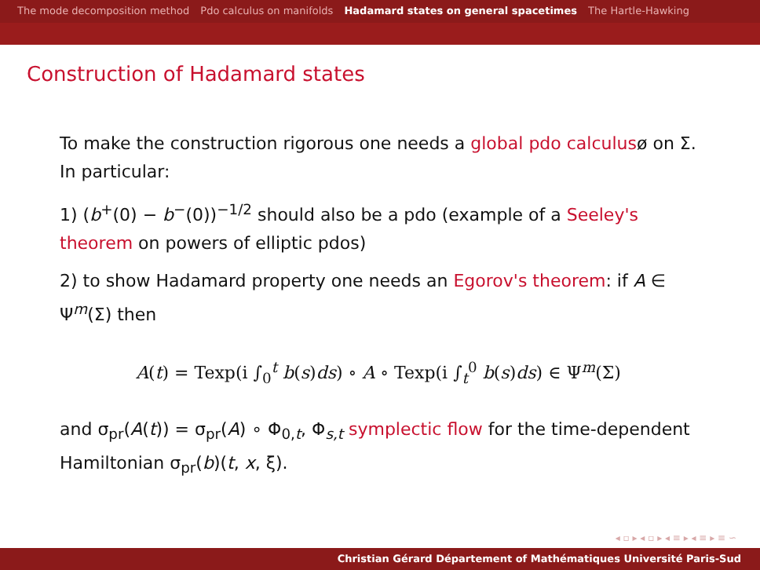The mode decomposition method Pdo calculus on manifolds Hadamard states on general spacetimes The Hartle-Hawking
Construction of Hadamard states
To make the construction rigorous one needs a global pdo calculusø on Σ. In particular:
1) (b<sup>+</sup>(0) − b<sup>−</sup>(0))<sup>−1/2</sup> should also be a pdo (example of a Seeley's theorem on powers of elliptic pdos)
2) to show Hadamard property one needs an Egorov's theorem: if A ∈ Ψ<sup>m</sup>(Σ) then
A(t) = Texp(i ∫<sub>0</sub><sup>t</sup> b(s)ds) ∘ A ∘ Texp(i ∫<sub>t</sub><sup>0</sup> b(s)ds) ∈ Ψ<sup>m</sup>(Σ)
and σ<sub>pr</sub>(A(t)) = σ<sub>pr</sub>(A) ∘ Φ<sub>0,t</sub>, Φ<sub>s,t</sub> symplectic flow for the time-dependent Hamiltonian σ<sub>pr</sub>(b)(t, x, ξ).
◂ ▫ ▸ ◂ ▫ ▸ ◂ ≡ ▸ ◂ ≡ ▸ ≡ ∽
Christian Gérard Département of Mathématiques Université Paris-Sud